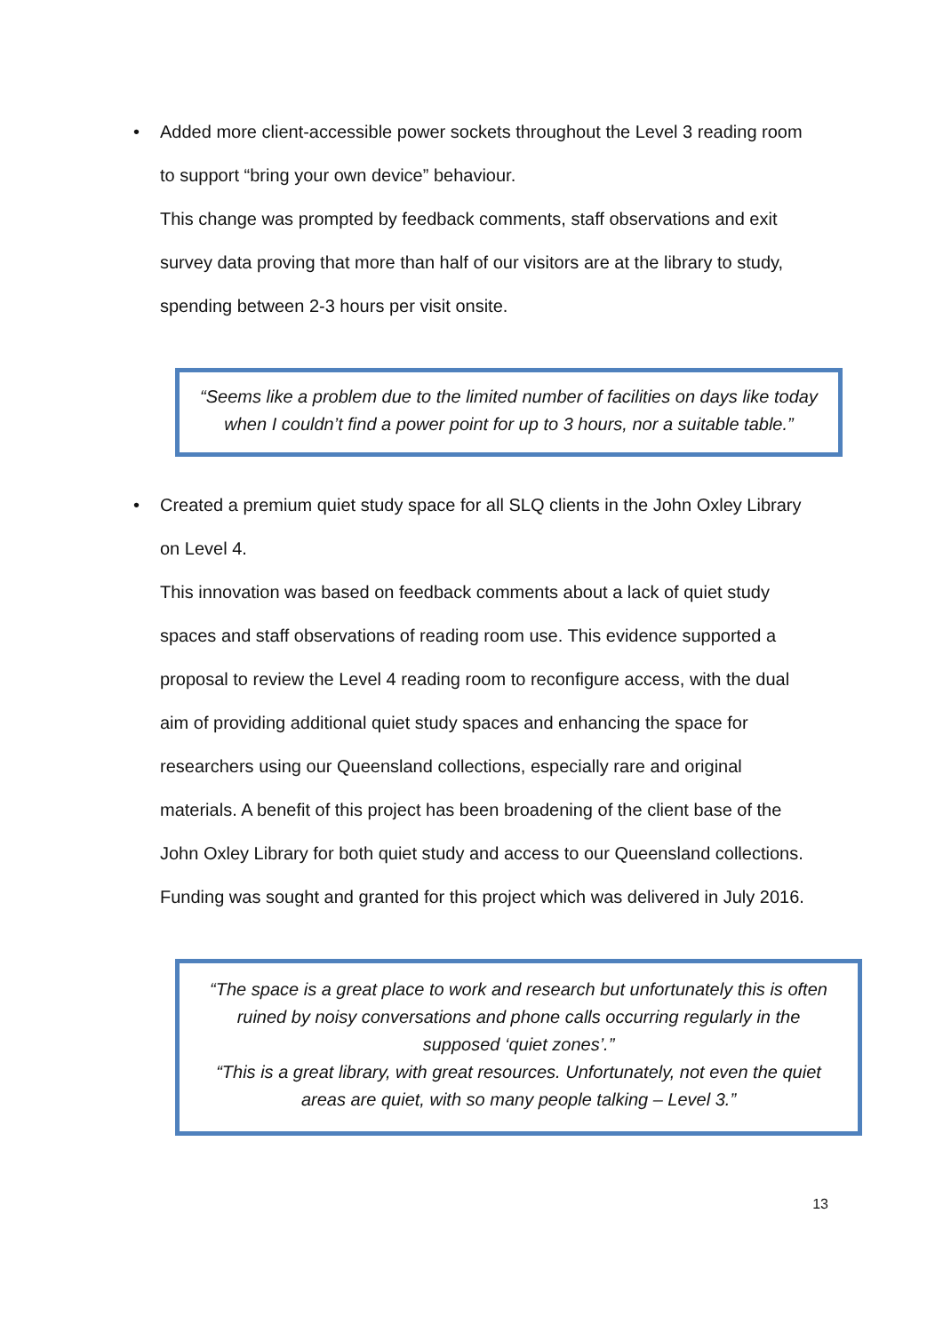•
Added more client-accessible power sockets throughout the Level 3 reading room to support “bring your own device” behaviour.
This change was prompted by feedback comments, staff observations and exit survey data proving that more than half of our visitors are at the library to study, spending between 2-3 hours per visit onsite.
“Seems like a problem due to the limited number of facilities on days like today when I couldn’t find a power point for up to 3 hours, nor a suitable table.”
•
Created a premium quiet study space for all SLQ clients in the John Oxley Library on Level 4.
This innovation was based on feedback comments about a lack of quiet study spaces and staff observations of reading room use. This evidence supported a proposal to review the Level 4 reading room to reconfigure access, with the dual aim of providing additional quiet study spaces and enhancing the space for researchers using our Queensland collections, especially rare and original materials. A benefit of this project has been broadening of the client base of the John Oxley Library for both quiet study and access to our Queensland collections. Funding was sought and granted for this project which was delivered in July 2016.
“The space is a great place to work and research but unfortunately this is often ruined by noisy conversations and phone calls occurring regularly in the supposed ‘quiet zones’.”
“This is a great library, with great resources. Unfortunately, not even the quiet areas are quiet, with so many people talking – Level 3.”
13